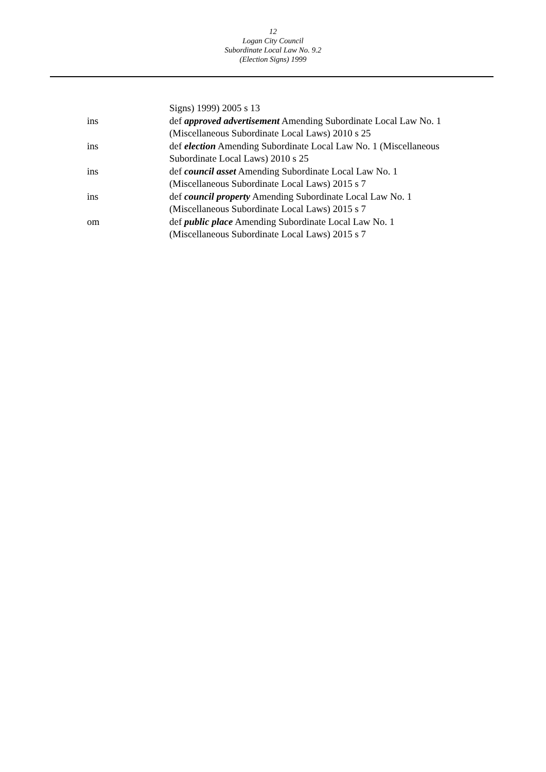12
Logan City Council
Subordinate Local Law No. 9.2
(Election Signs) 1999
Signs) 1999) 2005 s 13
ins def approved advertisement Amending Subordinate Local Law No. 1 (Miscellaneous Subordinate Local Laws) 2010 s 25
ins def election Amending Subordinate Local Law No. 1 (Miscellaneous Subordinate Local Laws) 2010 s 25
ins def council asset Amending Subordinate Local Law No. 1
(Miscellaneous Subordinate Local Laws) 2015 s 7
ins def council property Amending Subordinate Local Law No. 1
(Miscellaneous Subordinate Local Laws) 2015 s 7
om def public place Amending Subordinate Local Law No. 1
(Miscellaneous Subordinate Local Laws) 2015 s 7